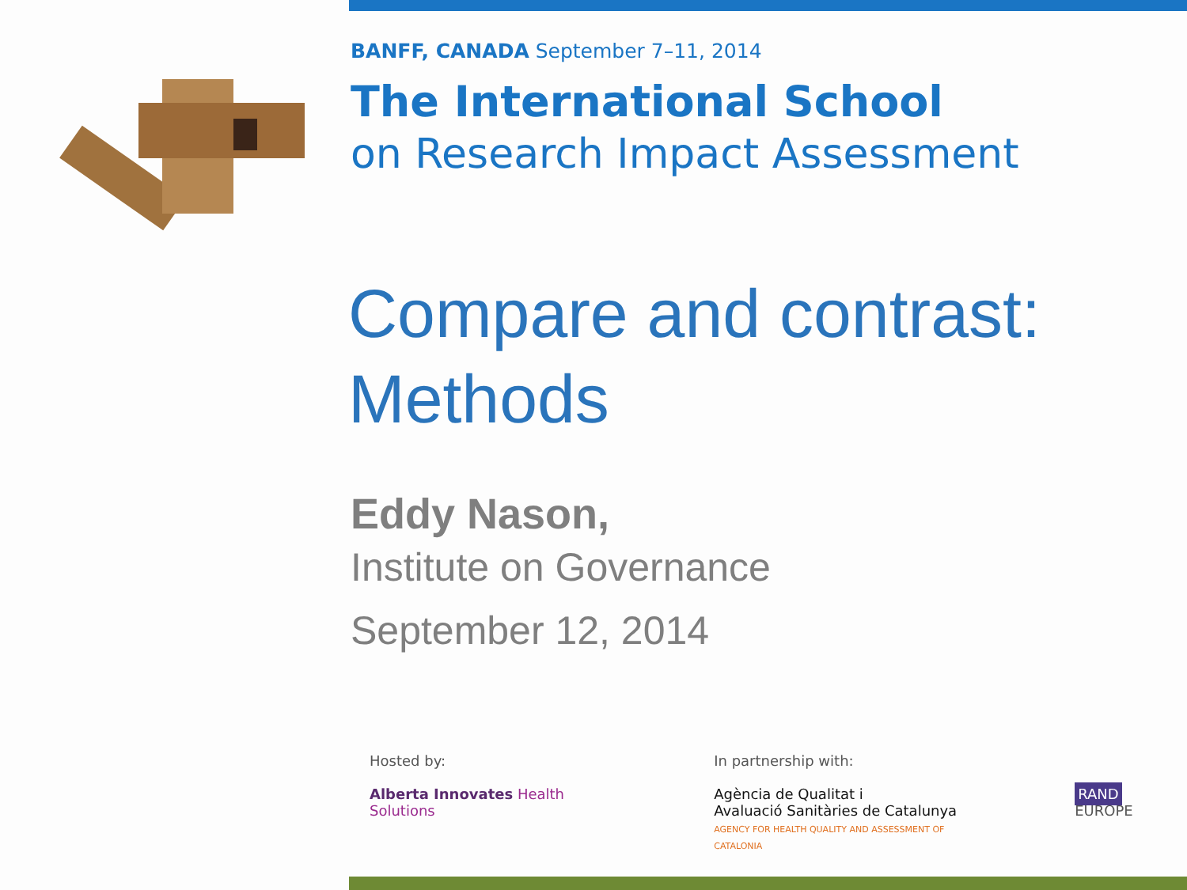BANFF, CANADA September 7–11, 2014
The International School
on Research Impact Assessment
Compare and contrast: Methods
Eddy Nason,
Institute on Governance
September 12, 2014
Hosted by:
Alberta Innovates Health Solutions
In partnership with:
Agència de Qualitat i
Avaluació Sanitàries de Catalunya
AGENCY FOR HEALTH QUALITY AND ASSESSMENT OF CATALONIA
RAND EUROPE